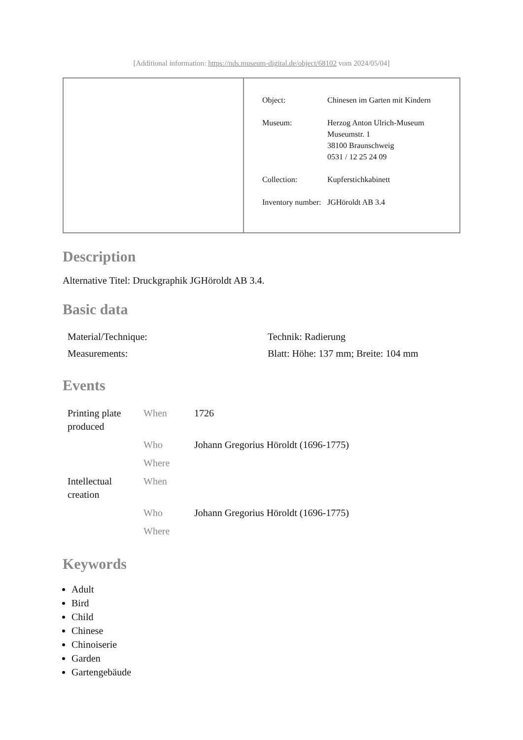[Additional information: https://nds.museum-digital.de/object/68102 vom 2024/05/04]
| Object: | Chinesen im Garten mit Kindern |
| Museum: | Herzog Anton Ulrich-Museum Museumstr. 1 38100 Braunschweig 0531 / 12 25 24 09 |
| Collection: | Kupferstichkabinett |
| Inventory number: | JGHöroldt AB 3.4 |
Description
Alternative Titel: Druckgraphik JGHöroldt AB 3.4.
Basic data
| Material/Technique: | Technik: Radierung |
| Measurements: | Blatt: Höhe: 137 mm; Breite: 104 mm |
Events
| Printing plate produced | When | 1726 |
| | Who | Johann Gregorius Höroldt (1696-1775) |
| | Where | |
| Intellectual creation | When | |
| | Who | Johann Gregorius Höroldt (1696-1775) |
| | Where | |
Keywords
Adult
Bird
Child
Chinese
Chinoiserie
Garden
Gartengebäude